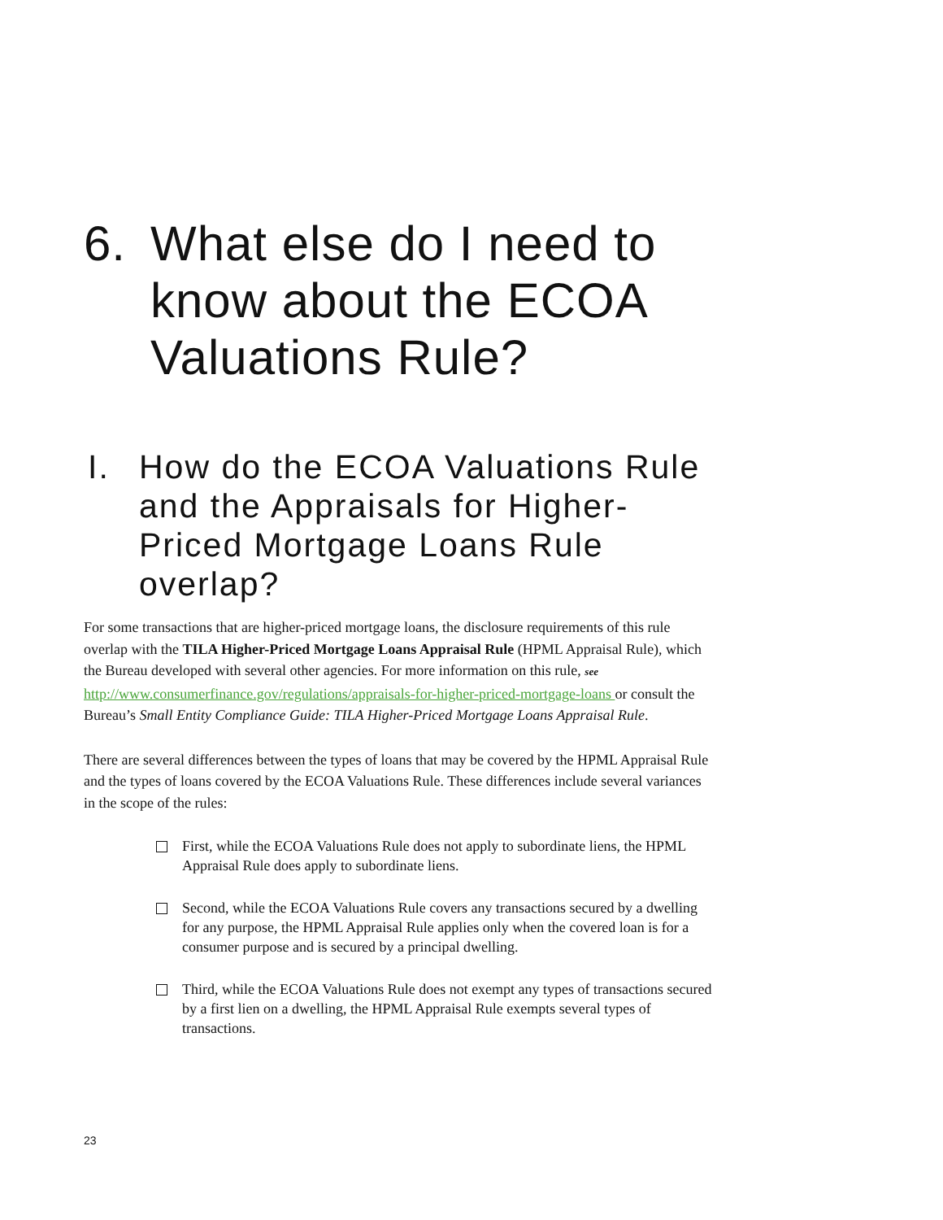6. What else do I need to know about the ECOA Valuations Rule?
I. How do the ECOA Valuations Rule and the Appraisals for Higher-Priced Mortgage Loans Rule overlap?
For some transactions that are higher-priced mortgage loans, the disclosure requirements of this rule overlap with the TILA Higher-Priced Mortgage Loans Appraisal Rule (HPML Appraisal Rule), which the Bureau developed with several other agencies. For more information on this rule, see http://www.consumerfinance.gov/regulations/appraisals-for-higher-priced-mortgage-loans or consult the Bureau’s Small Entity Compliance Guide: TILA Higher-Priced Mortgage Loans Appraisal Rule.
There are several differences between the types of loans that may be covered by the HPML Appraisal Rule and the types of loans covered by the ECOA Valuations Rule. These differences include several variances in the scope of the rules:
First, while the ECOA Valuations Rule does not apply to subordinate liens, the HPML Appraisal Rule does apply to subordinate liens.
Second, while the ECOA Valuations Rule covers any transactions secured by a dwelling for any purpose, the HPML Appraisal Rule applies only when the covered loan is for a consumer purpose and is secured by a principal dwelling.
Third, while the ECOA Valuations Rule does not exempt any types of transactions secured by a first lien on a dwelling, the HPML Appraisal Rule exempts several types of transactions.
23